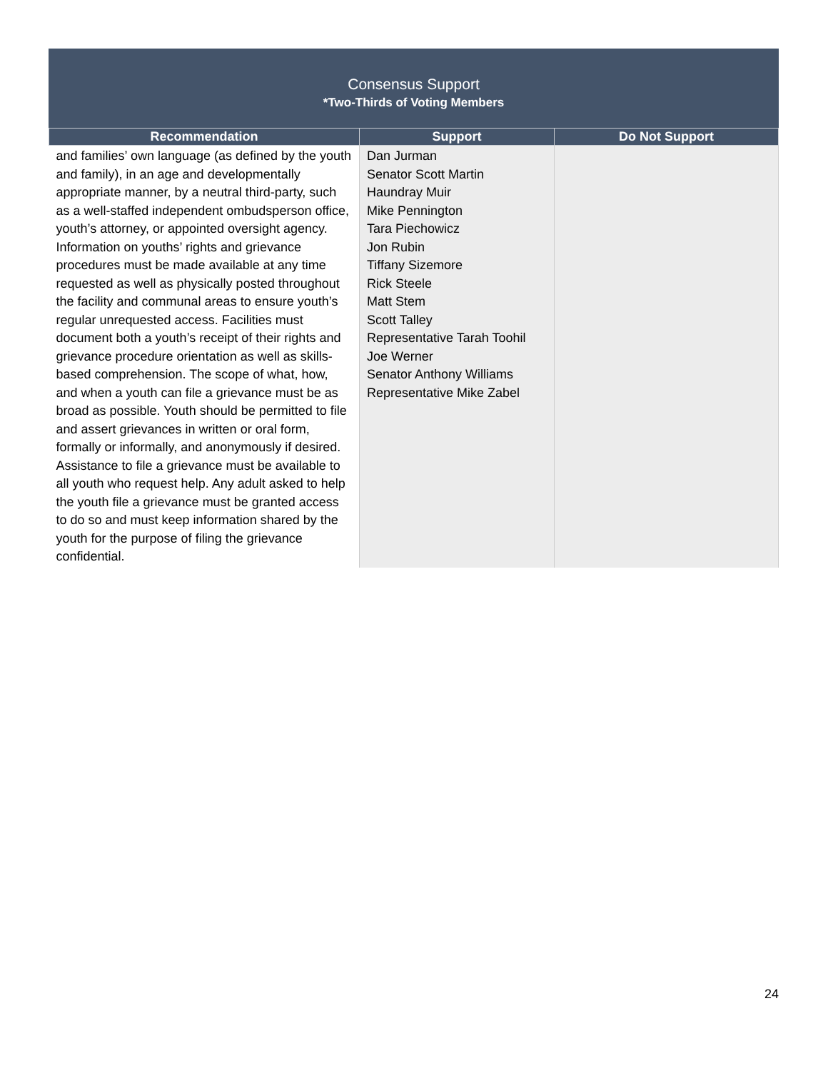Consensus Support
*Two-Thirds of Voting Members
| Recommendation | Support | Do Not Support |
| --- | --- | --- |
| and families’ own language (as defined by the youth and family), in an age and developmentally appropriate manner, by a neutral third-party, such as a well-staffed independent ombudsperson office, youth’s attorney, or appointed oversight agency. Information on youths’ rights and grievance procedures must be made available at any time requested as well as physically posted throughout the facility and communal areas to ensure youth’s regular unrequested access. Facilities must document both a youth’s receipt of their rights and grievance procedure orientation as well as skills-based comprehension. The scope of what, how, and when a youth can file a grievance must be as broad as possible. Youth should be permitted to file and assert grievances in written or oral form, formally or informally, and anonymously if desired. Assistance to file a grievance must be available to all youth who request help. Any adult asked to help the youth file a grievance must be granted access to do so and must keep information shared by the youth for the purpose of filing the grievance confidential. | Dan Jurman Senator Scott Martin Haundray Muir Mike Pennington Tara Piechowicz Jon Rubin Tiffany Sizemore Rick Steele Matt Stem Scott Talley Representative Tarah Toohil Joe Werner Senator Anthony Williams Representative Mike Zabel | |
24